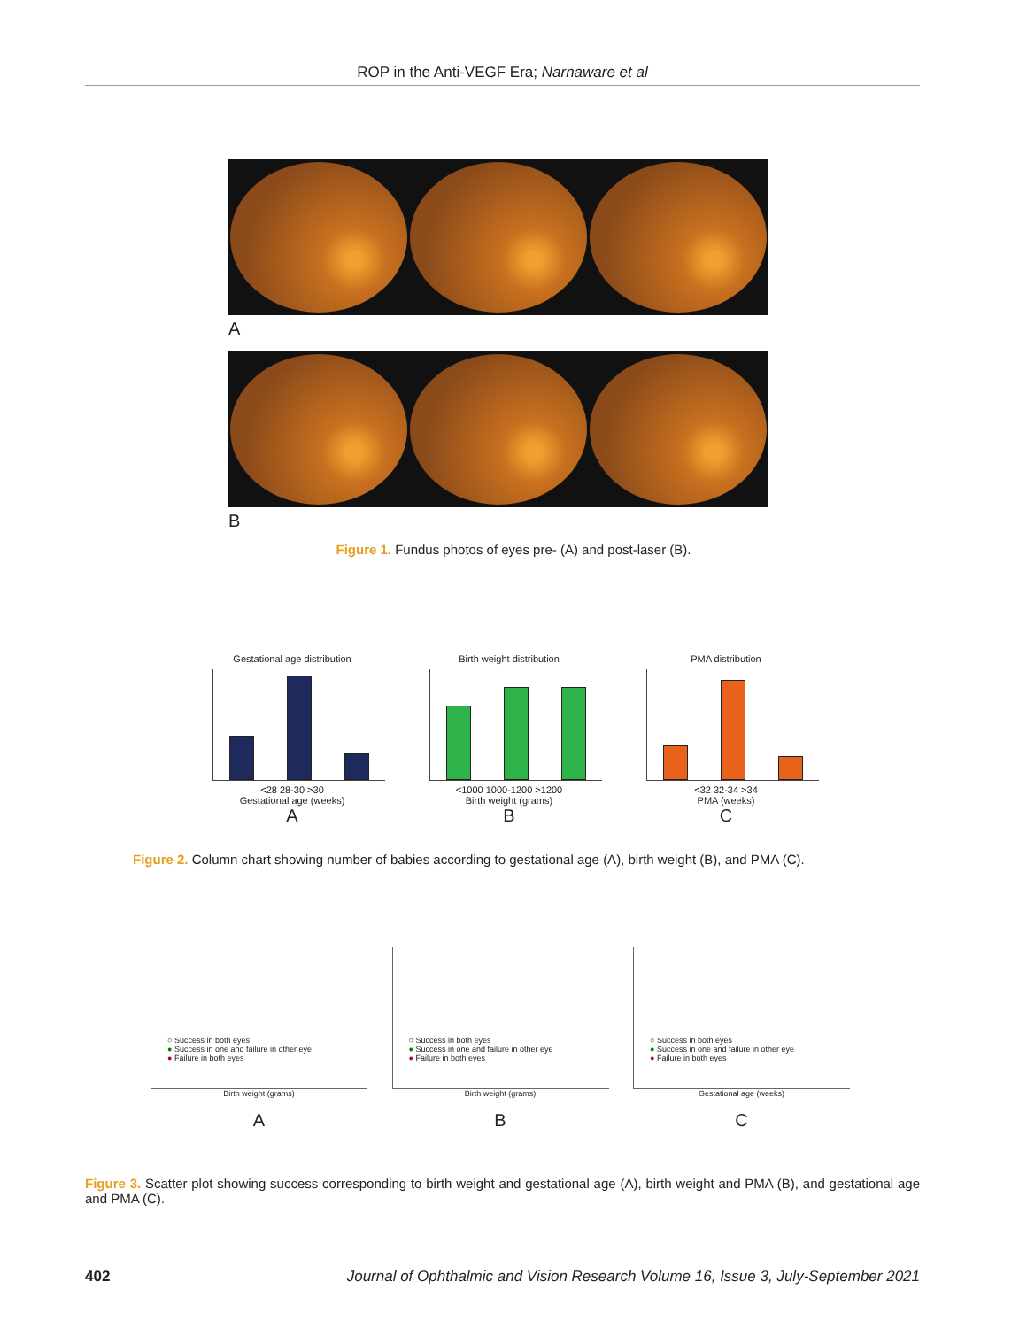ROP in the Anti-VEGF Era; Narnaware et al
A
B
Figure 1. Fundus photos of eyes pre- (A) and post-laser (B).
Gestational age distribution
<28 28-30 >30
Gestational age (weeks)
A
Birth weight distribution
<1000 1000-1200 >1200
Birth weight (grams)
B
PMA distribution
<32 32-34 >34
PMA (weeks)
C
Figure 2. Column chart showing number of babies according to gestational age (A), birth weight (B), and PMA (C).
○ Success in both eyes
● Success in one and failure in other eye
● Failure in both eyes
Birth weight (grams)
A
○ Success in both eyes
● Success in one and failure in other eye
● Failure in both eyes
Birth weight (grams)
B
○ Success in both eyes
● Success in one and failure in other eye
● Failure in both eyes
Gestational age (weeks)
C
Figure 3. Scatter plot showing success corresponding to birth weight and gestational age (A), birth weight and PMA (B), and gestational age and PMA (C).
402 Journal of Ophthalmic and Vision Research Volume 16, Issue 3, July-September 2021